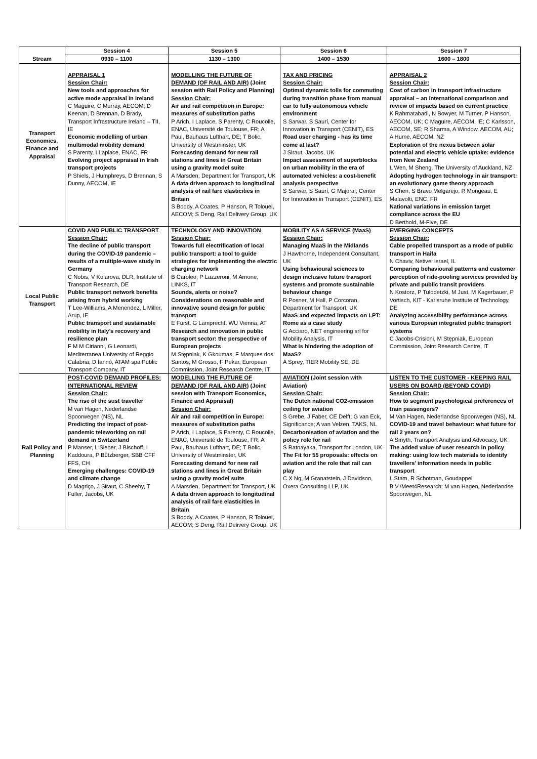| Stream | Session 4 | Session 5 | Session 6 | Session 7 |
| --- | --- | --- | --- | --- |
| | 0930 – 1100 | 1130 – 1300 | 1400 – 1530 | 1600 – 1800 |
| Transport Economics, Finance and Appraisal | APPRAISAL 1 Session Chair: New tools and approaches for active mode appraisal in Ireland C Maguire, C Murray, AECOM; D Keenan, D Brennan, D Brady, Transport Infrastructure Ireland – TII, IE Economic modelling of urban multimodal mobility demand S Parenty, I Laplace, ENAC, FR Evolving project appraisal in Irish transport projects P Shiels, J Humphreys, D Brennan, S Dunny, AECOM, IE | MODELLING THE FUTURE OF DEMAND (OF RAIL AND AIR) (Joint session with Rail Policy and Planning) Session Chair: Air and rail competition in Europe: measures of substitution paths P Arich, I Laplace, S Parenty, C Roucolle, ENAC, Université de Toulouse, FR; A Paul, Bauhaus Lufthart, DE; T Bolic, University of Westminster, UK Forecasting demand for new rail stations and lines in Great Britain using a gravity model suite A Marsden, Department for Transport, UK A data driven approach to longitudinal analysis of rail fare elasticities in Britain S Boddy, A Coates, P Hanson, R Tolouei, AECOM; S Deng, Rail Delivery Group, UK | TAX AND PRICING Session Chair: Optimal dynamic tolls for commuting during transition phase from manual car to fully autonomous vehicle environment S Sarwar, S Saurí, Center for Innovation in Transport (CENIT), ES Road user charging - has its time come at last? J Siraut, Jacobs, UK Impact assessment of superblocks on urban mobility in the era of automated vehicles: a cost-benefit analysis perspective S Sarwar, S Saurí, G Majoral, Center for Innovation in Transport (CENIT), ES | APPRAISAL 2 Session Chair: Cost of carbon in transport infrastructure appraisal – an international comparison and review of impacts based on current practice K Rahmatabadi, N Bowyer, M Turner, P Hanson, AECOM, UK; C Maguire, AECOM, IE; C Karlsson, AECOM, SE; R Sharma, A Window, AECOM, AU; A Hume, AECOM, NZ Exploration of the nexus between solar potential and electric vehicle uptake: evidence from New Zealand L Wen, M Sheng, The University of Auckland, NZ Adopting hydrogen technology in air transport: an evolutionary game theory approach S Chen, S Bravo Melgarejo, R Mongeau, E Malavolti, ENC, FR National variations in emission target compliance across the EU D Berthold, M-Five, DE |
| Local Public Transport | COVID AND PUBLIC TRANSPORT Session Chair: The decline of public transport during the COVID-19 pandemic – results of a multiple-wave study in Germany C Nobis, V Kolarova, DLR, Institute of Transport Research, DE Public transport network benefits arising from hybrid working T Lee-Williams, A Menendez, L Miller, Arup, IE Public transport and sustainable mobility in Italy’s recovery and resilience plan F M M Cirianni, G Leonardi, Mediterranea University of Reggio Calabria; D Iannò, ATAM spa Public Transport Company, IT | TECHNOLOGY AND INNOVATION Session Chair: Towards full electrification of local public transport: a tool to guide strategies for implementing the electric charging network B Caroleo, P Lazzeroni, M Arnone, LINKS, IT Sounds, alerts or noise? Considerations on reasonable and innovative sound design for public transport E Fürst, G Lamprecht, WU Vienna, AT Research and innovation in public transport sector: the perspective of European projects M Stępniak, K Gkoumas, F Marques dos Santos, M Grosso, F Pekar, European Commission, Joint Research Centre, IT | MOBILITY AS A SERVICE (MaaS) Session Chair: Managing MaaS in the Midlands J Hawthorne, Independent Consultant, UK Using behavioural sciences to design inclusive future transport systems and promote sustainable behaviour change R Posner, M Hall, P Corcoran, Department for Transport, UK MaaS and expected impacts on LPT: Rome as a case study G Acciaro, NET engineering srl for Mobility Analysis, IT What is hindering the adoption of MaaS? A Sprey, TIER Mobility SE, DE | EMERGING CONCEPTS Session Chair: Cable propelled transport as a mode of public transport in Haifa N Chaviv, Netivei Israel, IL Comparing behavioural patterns and customer perception of ride-pooling services provided by private and public transit providers N Kostorz, P Tulodetzki, M Just, M Kagerbauer, P Vortisch, KIT - Karlsruhe Institute of Technology, DE Analyzing accessibility performance across various European integrated public transport systems C Jacobs-Crisioni, M Stępniak, European Commission, Joint Research Centre, IT |
| Rail Policy and Planning | POST-COVID DEMAND PROFILES: INTERNATIONAL REVIEW Session Chair: The rise of the sust traveller M van Hagen, Nederlandse Spoorwegen (NS), NL Predicting the impact of post-pandemic teleworking on rail demand in Switzerland P Manser, L Sieber, J Bischoff, I Kaddoura, P Bützberger, SBB CFF FFS, CH Emerging challenges: COVID-19 and climate change D Magriço, J Siraut, C Sheehy, T Fuller, Jacobs, UK | MODELLING THE FUTURE OF DEMAND (OF RAIL AND AIR) (Joint session with Transport Economics, Finance and Appraisal) Session Chair: Air and rail competition in Europe: measures of substitution paths P Arich, I Laplace, S Parenty, C Roucolle, ENAC, Université de Toulouse, FR; A Paul, Bauhaus Lufthart, DE; T Bolic, University of Westminster, UK Forecasting demand for new rail stations and lines in Great Britain using a gravity model suite A Marsden, Department for Transport, UK A data driven approach to longitudinal analysis of rail fare elasticities in Britain S Boddy, A Coates, P Hanson, R Tolouei, AECOM; S Deng, Rail Delivery Group, UK | AVIATION (Joint session with Aviation) Session Chair: The Dutch national CO2-emission ceiling for aviation S Grebe, J Faber, CE Delft; G van Eck, Significance; A van Velzen, TAKS, NL Decarbonisation of aviation and the policy role for rail S Ratnayaka, Transport for London, UK The Fit for 55 proposals: effects on aviation and the role that rail can play C X Ng, M Granatstein, J Davidson, Oxera Consulting LLP, UK | LISTEN TO THE CUSTOMER - KEEPING RAIL USERS ON BOARD (BEYOND COVID) Session Chair: How to segment psychological preferences of train passengers? M Van Hagen, Nederlandse Spoorwegen (NS), NL COVID-19 and travel behaviour: what future for rail 2 years on? A Smyth, Transport Analysis and Advocacy, UK The added value of user research in policy making: using low tech materials to identify travellers’ information needs in public transport L Stam, R Schotman, Goudappel B.V./Meet4Research; M van Hagen, Nederlandse Spoorwegen, NL |